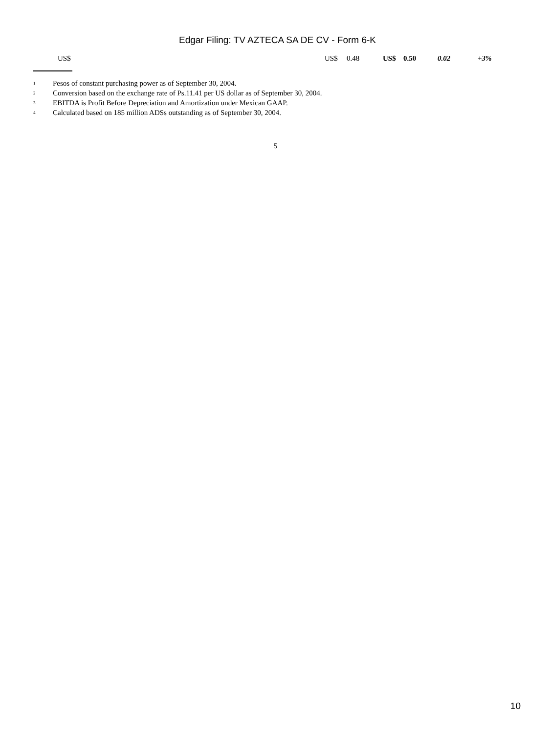Edgar Filing: TV AZTECA SA DE CV - Form 6-K
| US$ | US$ | 0.48 | US$ | 0.50 | 0.02 | +3% |
<sup>1</sup> Pesos of constant purchasing power as of September 30, 2004.
<sup>2</sup> Conversion based on the exchange rate of Ps.11.41 per US dollar as of September 30, 2004.
<sup>3</sup> EBITDA is Profit Before Depreciation and Amortization under Mexican GAAP.
<sup>4</sup> Calculated based on 185 million ADSs outstanding as of September 30, 2004.
5
10